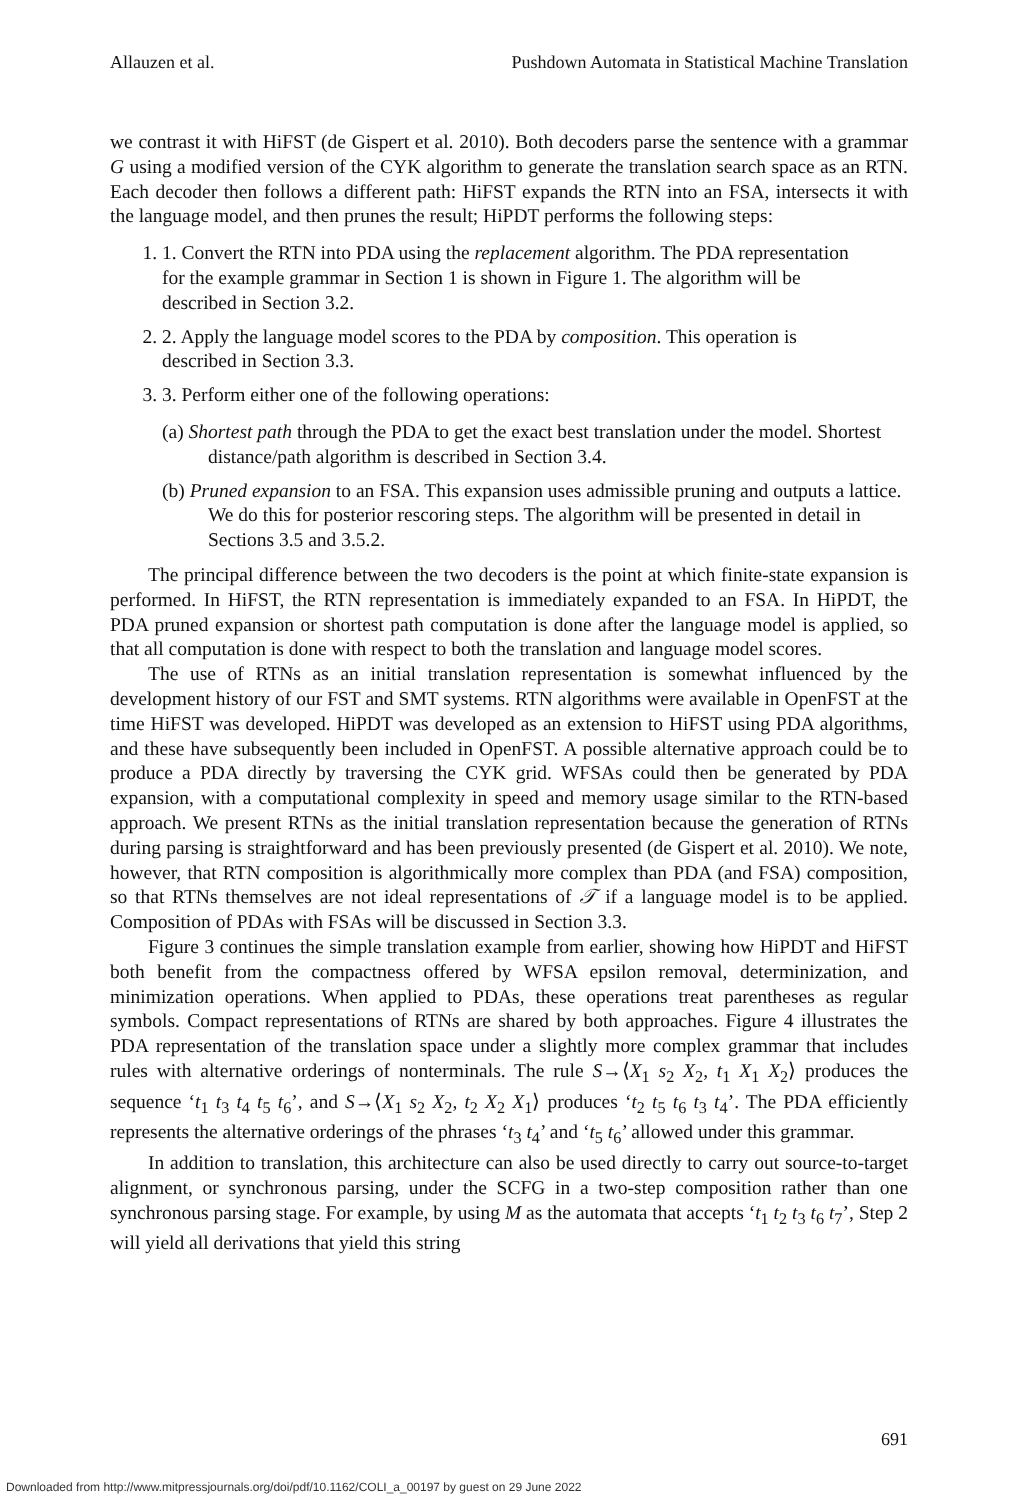Allauzen et al. Pushdown Automata in Statistical Machine Translation
we contrast it with HiFST (de Gispert et al. 2010). Both decoders parse the sentence with a grammar G using a modified version of the CYK algorithm to generate the translation search space as an RTN. Each decoder then follows a different path: HiFST expands the RTN into an FSA, intersects it with the language model, and then prunes the result; HiPDT performs the following steps:
1. 1. Convert the RTN into PDA using the replacement algorithm. The PDA representation for the example grammar in Section 1 is shown in Figure 1. The algorithm will be described in Section 3.2.
2. 2. Apply the language model scores to the PDA by composition. This operation is described in Section 3.3.
3. 3. Perform either one of the following operations:
(a) Shortest path through the PDA to get the exact best translation under the model. Shortest distance/path algorithm is described in Section 3.4.
(b) Pruned expansion to an FSA. This expansion uses admissible pruning and outputs a lattice. We do this for posterior rescoring steps. The algorithm will be presented in detail in Sections 3.5 and 3.5.2.
The principal difference between the two decoders is the point at which finite-state expansion is performed. In HiFST, the RTN representation is immediately expanded to an FSA. In HiPDT, the PDA pruned expansion or shortest path computation is done after the language model is applied, so that all computation is done with respect to both the translation and language model scores.
The use of RTNs as an initial translation representation is somewhat influenced by the development history of our FST and SMT systems. RTN algorithms were available in OpenFST at the time HiFST was developed. HiPDT was developed as an extension to HiFST using PDA algorithms, and these have subsequently been included in OpenFST. A possible alternative approach could be to produce a PDA directly by traversing the CYK grid. WFSAs could then be generated by PDA expansion, with a computational complexity in speed and memory usage similar to the RTN-based approach. We present RTNs as the initial translation representation because the generation of RTNs during parsing is straightforward and has been previously presented (de Gispert et al. 2010). We note, however, that RTN composition is algorithmically more complex than PDA (and FSA) composition, so that RTNs themselves are not ideal representations of 𝒯 if a language model is to be applied. Composition of PDAs with FSAs will be discussed in Section 3.3.
Figure 3 continues the simple translation example from earlier, showing how HiPDT and HiFST both benefit from the compactness offered by WFSA epsilon removal, determinization, and minimization operations. When applied to PDAs, these operations treat parentheses as regular symbols. Compact representations of RTNs are shared by both approaches. Figure 4 illustrates the PDA representation of the translation space under a slightly more complex grammar that includes rules with alternative orderings of nonterminals. The rule S→⟨X<sub>1</sub> s<sub>2</sub> X<sub>2</sub>, t<sub>1</sub> X<sub>1</sub> X<sub>2</sub>⟩ produces the sequence ‘t<sub>1</sub> t<sub>3</sub> t<sub>4</sub> t<sub>5</sub> t<sub>6</sub>’, and S→⟨X<sub>1</sub> s<sub>2</sub> X<sub>2</sub>, t<sub>2</sub> X<sub>2</sub> X<sub>1</sub>⟩ produces ‘t<sub>2</sub> t<sub>5</sub> t<sub>6</sub> t<sub>3</sub> t<sub>4</sub>’. The PDA efficiently represents the alternative orderings of the phrases ‘t<sub>3</sub> t<sub>4</sub>’ and ‘t<sub>5</sub> t<sub>6</sub>’ allowed under this grammar.
In addition to translation, this architecture can also be used directly to carry out source-to-target alignment, or synchronous parsing, under the SCFG in a two-step composition rather than one synchronous parsing stage. For example, by using M as the automata that accepts ‘t<sub>1</sub> t<sub>2</sub> t<sub>3</sub> t<sub>6</sub> t<sub>7</sub>’, Step 2 will yield all derivations that yield this string
691
Downloaded from http://www.mitpressjournals.org/doi/pdf/10.1162/COLI_a_00197 by guest on 29 June 2022